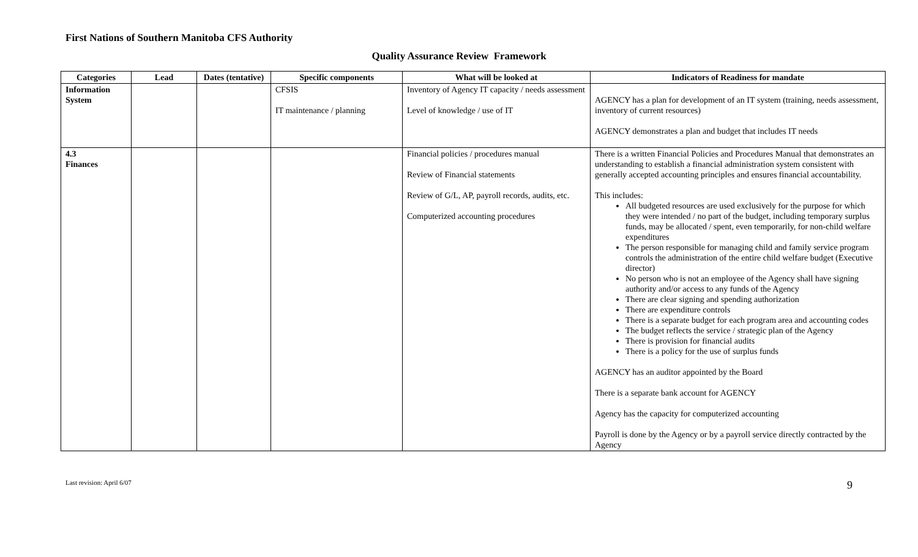First Nations of Southern Manitoba CFS Authority
Quality Assurance Review Framework
| Categories | Lead | Dates (tentative) | Specific components | What will be looked at | Indicators of Readiness for mandate |
| --- | --- | --- | --- | --- | --- |
| Information System | | | CFSIS IT maintenance / planning | Inventory of Agency IT capacity / needs assessment Level of knowledge / use of IT | AGENCY has a plan for development of an IT system (training, needs assessment, inventory of current resources) AGENCY demonstrates a plan and budget that includes IT needs |
| 4.3 Finances | | | | Financial policies / procedures manual Review of Financial statements Review of G/L, AP, payroll records, audits, etc. Computerized accounting procedures | There is a written Financial Policies and Procedures Manual that demonstrates an understanding to establish a financial administration system consistent with generally accepted accounting principles and ensures financial accountability. This includes: All budgeted resources are used exclusively for the purpose for which they were intended / no part of the budget, including temporary surplus funds, may be allocated / spent, even temporarily, for non-child welfare expenditures The person responsible for managing child and family service program controls the administration of the entire child welfare budget (Executive director) No person who is not an employee of the Agency shall have signing authority and/or access to any funds of the Agency There are clear signing and spending authorization There are expenditure controls There is a separate budget for each program area and accounting codes The budget reflects the service / strategic plan of the Agency There is provision for financial audits There is a policy for the use of surplus funds AGENCY has an auditor appointed by the Board There is a separate bank account for AGENCY Agency has the capacity for computerized accounting Payroll is done by the Agency or by a payroll service directly contracted by the Agency |
Last revision: April 6/07 9